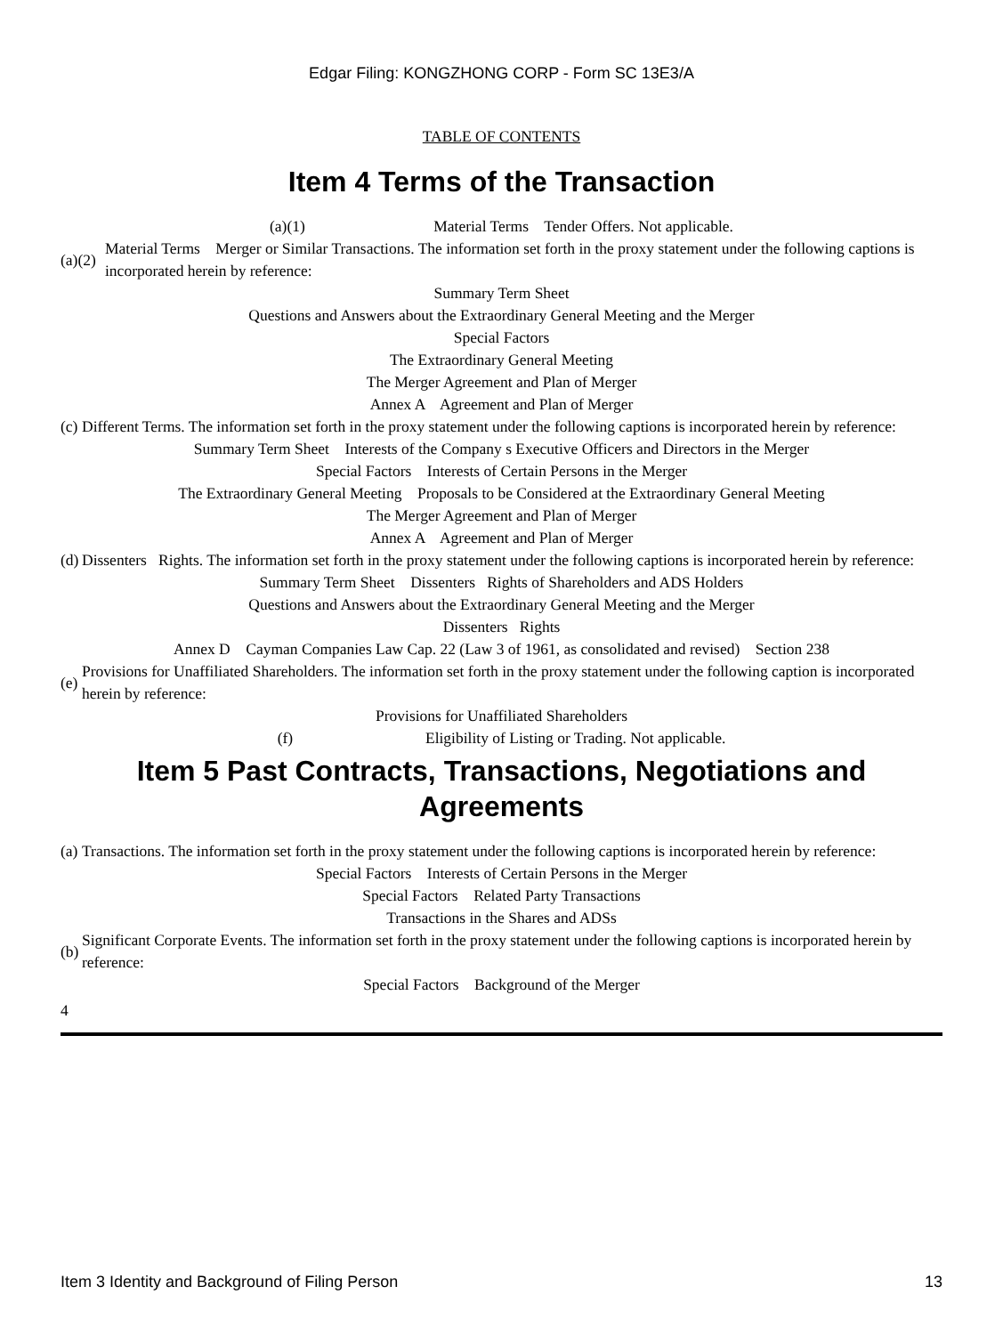Edgar Filing: KONGZHONG CORP - Form SC 13E3/A
TABLE OF CONTENTS
Item 4 Terms of the Transaction
(a)(1) Material Terms Tender Offers. Not applicable.
(a)(2) Material Terms Merger or Similar Transactions. The information set forth in the proxy statement under the following captions is incorporated herein by reference:
Summary Term Sheet
Questions and Answers about the Extraordinary General Meeting and the Merger
Special Factors
The Extraordinary General Meeting
The Merger Agreement and Plan of Merger
Annex A Agreement and Plan of Merger
(c) Different Terms. The information set forth in the proxy statement under the following captions is incorporated herein by reference:
Summary Term Sheet Interests of the Company s Executive Officers and Directors in the Merger
Special Factors Interests of Certain Persons in the Merger
The Extraordinary General Meeting Proposals to be Considered at the Extraordinary General Meeting
The Merger Agreement and Plan of Merger
Annex A Agreement and Plan of Merger
(d) Dissenters Rights. The information set forth in the proxy statement under the following captions is incorporated herein by reference:
Summary Term Sheet Dissenters Rights of Shareholders and ADS Holders
Questions and Answers about the Extraordinary General Meeting and the Merger
Dissenters Rights
Annex D Cayman Companies Law Cap. 22 (Law 3 of 1961, as consolidated and revised) Section 238
(e) Provisions for Unaffiliated Shareholders. The information set forth in the proxy statement under the following caption is incorporated herein by reference:
Provisions for Unaffiliated Shareholders
(f) Eligibility of Listing or Trading. Not applicable.
Item 5 Past Contracts, Transactions, Negotiations and Agreements
(a) Transactions. The information set forth in the proxy statement under the following captions is incorporated herein by reference:
Special Factors Interests of Certain Persons in the Merger
Special Factors Related Party Transactions
Transactions in the Shares and ADSs
(b) Significant Corporate Events. The information set forth in the proxy statement under the following captions is incorporated herein by reference:
Special Factors Background of the Merger
4
Item 3 Identity and Background of Filing Person 13